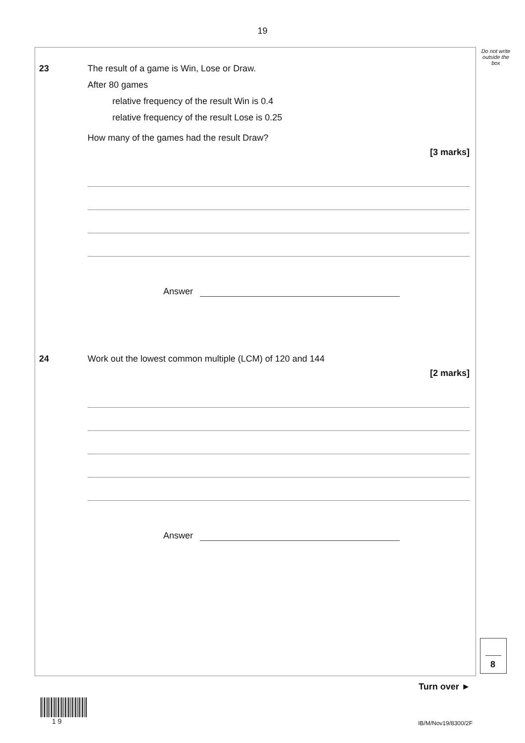19
Do not write outside the box
23
The result of a game is Win, Lose or Draw.
After 80 games
relative frequency of the result Win is 0.4
relative frequency of the result Lose is 0.25
How many of the games had the result Draw?
[3 marks]
Answer
24
Work out the lowest common multiple (LCM) of 120 and 144
[2 marks]
Answer
8
Turn over ►
1 9 IB/M/Nov19/8300/2F